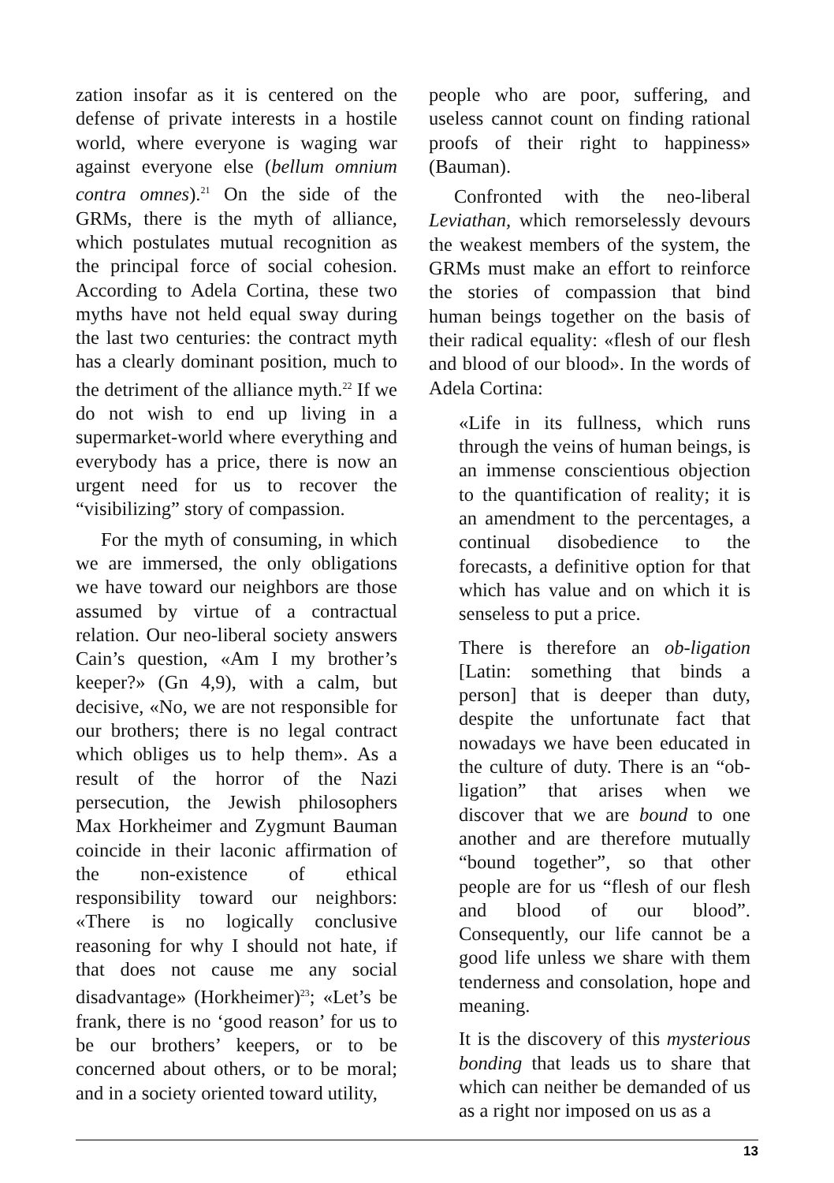zation insofar as it is centered on the defense of private interests in a hostile world, where everyone is waging war against everyone else (bellum omnium contra omnes).<sup>21</sup> On the side of the GRMs, there is the myth of alliance, which postulates mutual recognition as the principal force of social cohesion. According to Adela Cortina, these two myths have not held equal sway during the last two centuries: the contract myth has a clearly dominant position, much to the detriment of the alliance myth.<sup>22</sup> If we do not wish to end up living in a supermarket-world where everything and everybody has a price, there is now an urgent need for us to recover the “visibilizing” story of compassion.
For the myth of consuming, in which we are immersed, the only obligations we have toward our neighbors are those assumed by virtue of a contractual relation. Our neo-liberal society answers Cain’s question, «Am I my brother’s keeper?» (Gn 4,9), with a calm, but decisive, «No, we are not responsible for our brothers; there is no legal contract which obliges us to help them». As a result of the horror of the Nazi persecution, the Jewish philosophers Max Horkheimer and Zygmunt Bauman coincide in their laconic affirmation of the non-existence of ethical responsibility toward our neighbors: «There is no logically conclusive reasoning for why I should not hate, if that does not cause me any social disadvantage» (Horkheimer)<sup>23</sup>; «Let’s be frank, there is no ‘good reason’ for us to be our brothers’ keepers, or to be concerned about others, or to be moral; and in a society oriented toward utility,
people who are poor, suffering, and useless cannot count on finding rational proofs of their right to happiness» (Bauman).
Confronted with the neo-liberal Leviathan, which remorselessly devours the weakest members of the system, the GRMs must make an effort to reinforce the stories of compassion that bind human beings together on the basis of their radical equality: «flesh of our flesh and blood of our blood». In the words of Adela Cortina:
«Life in its fullness, which runs through the veins of human beings, is an immense conscientious objection to the quantification of reality; it is an amendment to the percentages, a continual disobedience to the forecasts, a definitive option for that which has value and on which it is senseless to put a price.
There is therefore an ob-ligation [Latin: something that binds a person] that is deeper than duty, despite the unfortunate fact that nowadays we have been educated in the culture of duty. There is an “ob-ligation” that arises when we discover that we are bound to one another and are therefore mutually “bound together”, so that other people are for us “flesh of our flesh and blood of our blood”. Consequently, our life cannot be a good life unless we share with them tenderness and consolation, hope and meaning.
It is the discovery of this mysterious bonding that leads us to share that which can neither be demanded of us as a right nor imposed on us as a
13